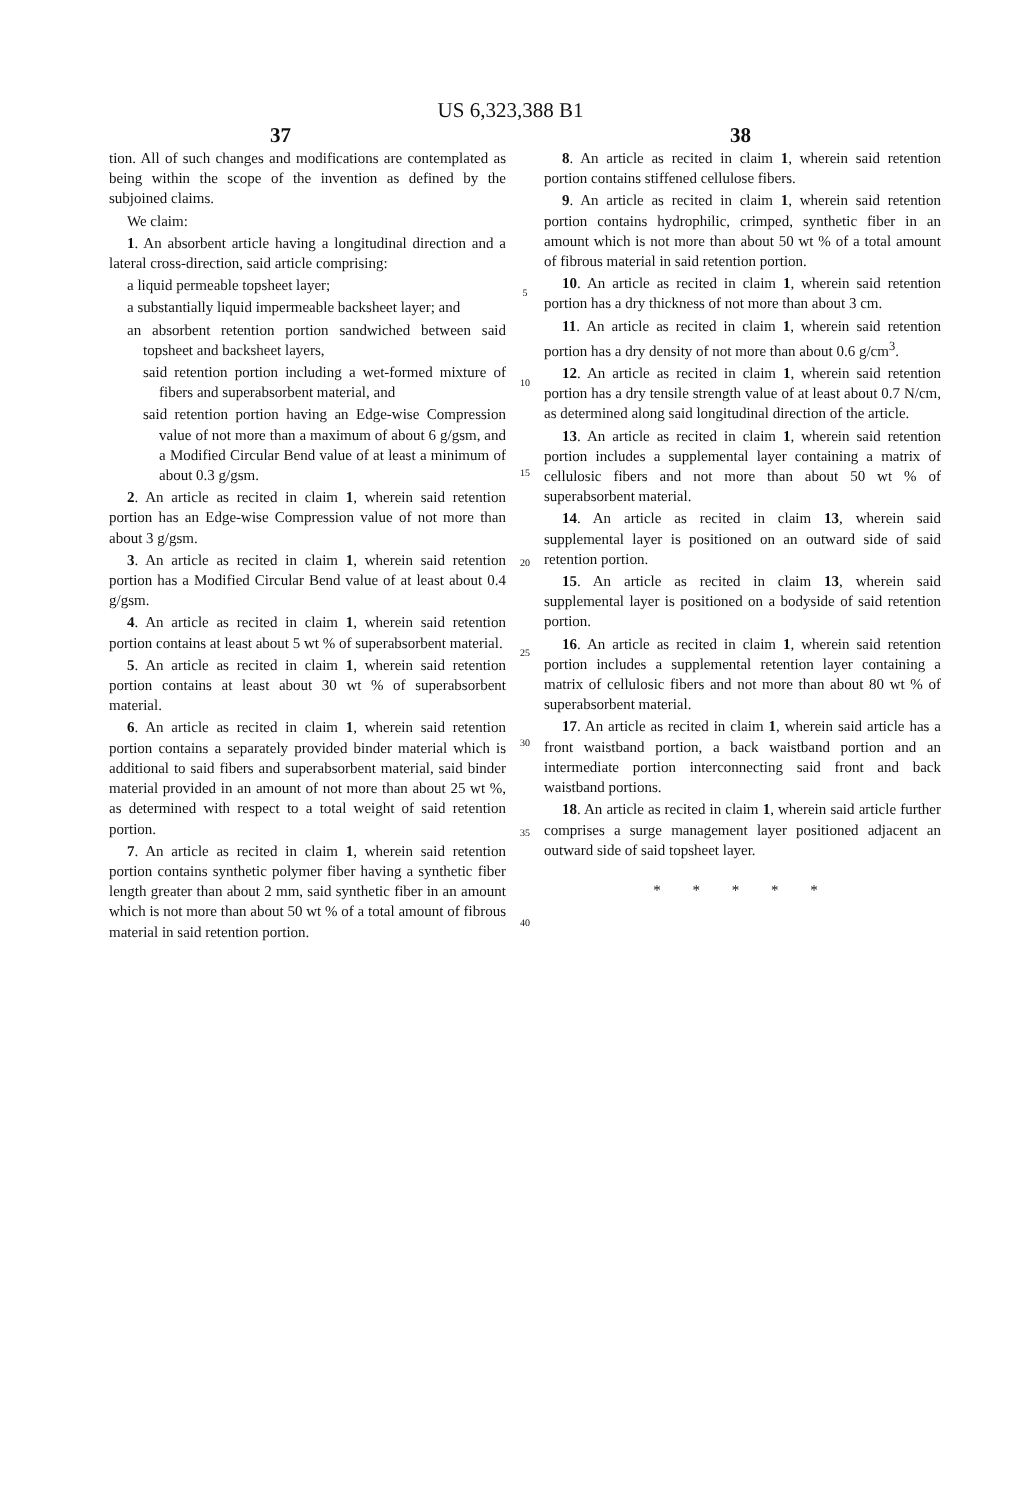US 6,323,388 B1
37 38
tion. All of such changes and modifications are contemplated as being within the scope of the invention as defined by the subjoined claims.
We claim:
1. An absorbent article having a longitudinal direction and a lateral cross-direction, said article comprising:
a liquid permeable topsheet layer;
a substantially liquid impermeable backsheet layer; and
an absorbent retention portion sandwiched between said topsheet and backsheet layers,
said retention portion including a wet-formed mixture of fibers and superabsorbent material, and
said retention portion having an Edge-wise Compression value of not more than a maximum of about 6 g/gsm, and a Modified Circular Bend value of at least a minimum of about 0.3 g/gsm.
2. An article as recited in claim 1, wherein said retention portion has an Edge-wise Compression value of not more than about 3 g/gsm.
3. An article as recited in claim 1, wherein said retention portion has a Modified Circular Bend value of at least about 0.4 g/gsm.
4. An article as recited in claim 1, wherein said retention portion contains at least about 5 wt % of superabsorbent material.
5. An article as recited in claim 1, wherein said retention portion contains at least about 30 wt % of superabsorbent material.
6. An article as recited in claim 1, wherein said retention portion contains a separately provided binder material which is additional to said fibers and superabsorbent material, said binder material provided in an amount of not more than about 25 wt %, as determined with respect to a total weight of said retention portion.
7. An article as recited in claim 1, wherein said retention portion contains synthetic polymer fiber having a synthetic fiber length greater than about 2 mm, said synthetic fiber in an amount which is not more than about 50 wt % of a total amount of fibrous material in said retention portion.
5
10
15
20
25
30
35
40
8. An article as recited in claim 1, wherein said retention portion contains stiffened cellulose fibers.
9. An article as recited in claim 1, wherein said retention portion contains hydrophilic, crimped, synthetic fiber in an amount which is not more than about 50 wt % of a total amount of fibrous material in said retention portion.
10. An article as recited in claim 1, wherein said retention portion has a dry thickness of not more than about 3 cm.
11. An article as recited in claim 1, wherein said retention portion has a dry density of not more than about 0.6 g/cm<sup>3</sup>.
12. An article as recited in claim 1, wherein said retention portion has a dry tensile strength value of at least about 0.7 N/cm, as determined along said longitudinal direction of the article.
13. An article as recited in claim 1, wherein said retention portion includes a supplemental layer containing a matrix of cellulosic fibers and not more than about 50 wt % of superabsorbent material.
14. An article as recited in claim 13, wherein said supplemental layer is positioned on an outward side of said retention portion.
15. An article as recited in claim 13, wherein said supplemental layer is positioned on a bodyside of said retention portion.
16. An article as recited in claim 1, wherein said retention portion includes a supplemental retention layer containing a matrix of cellulosic fibers and not more than about 80 wt % of superabsorbent material.
17. An article as recited in claim 1, wherein said article has a front waistband portion, a back waistband portion and an intermediate portion interconnecting said front and back waistband portions.
18. An article as recited in claim 1, wherein said article further comprises a surge management layer positioned adjacent an outward side of said topsheet layer.
* * * * *